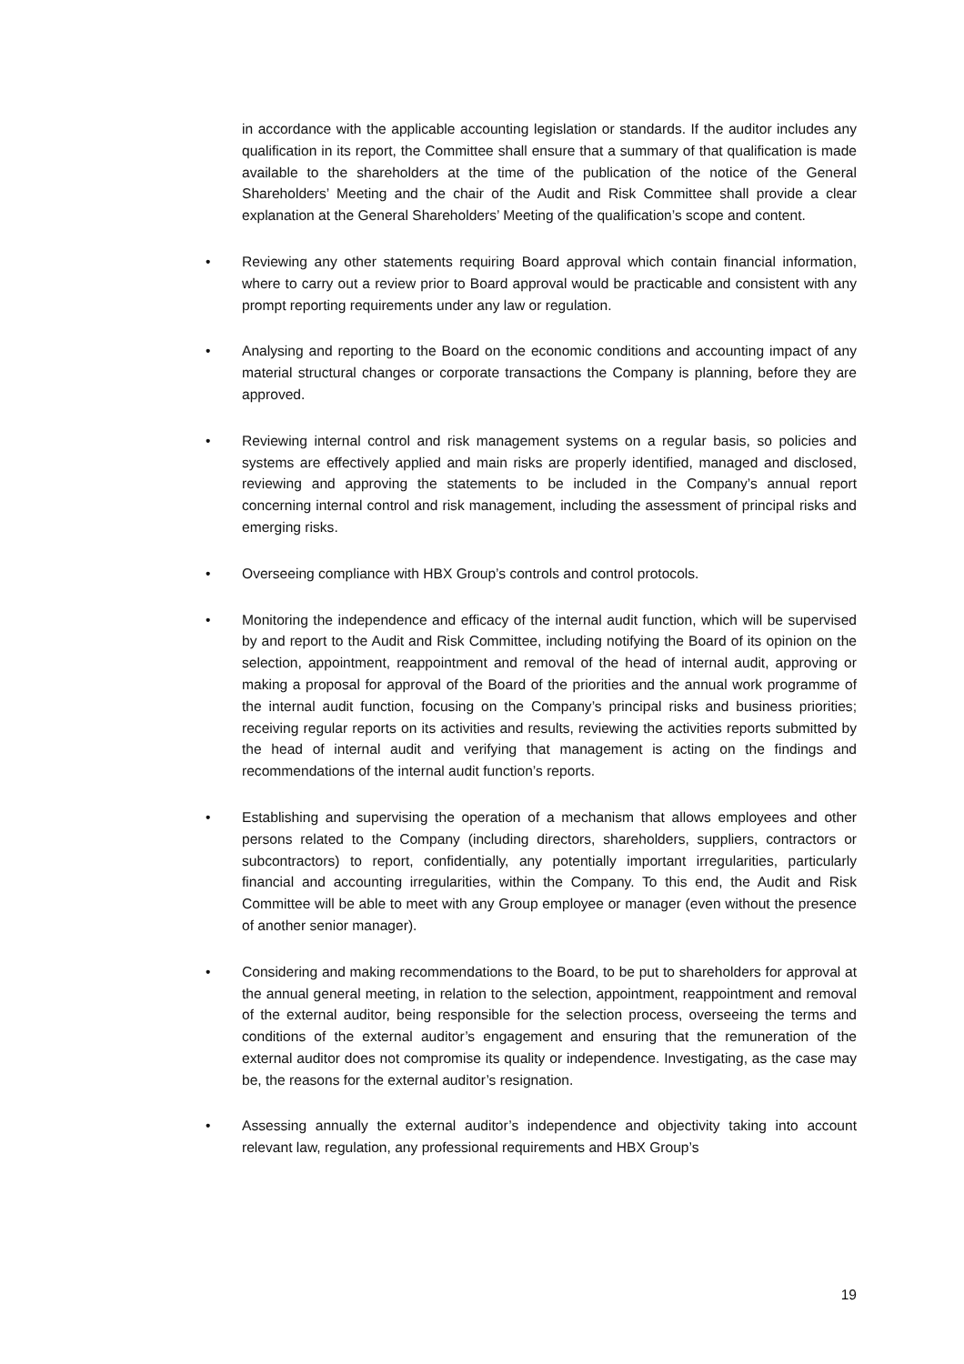in accordance with the applicable accounting legislation or standards. If the auditor includes any qualification in its report, the Committee shall ensure that a summary of that qualification is made available to the shareholders at the time of the publication of the notice of the General Shareholders’ Meeting and the chair of the Audit and Risk Committee shall provide a clear explanation at the General Shareholders’ Meeting of the qualification’s scope and content.
• Reviewing any other statements requiring Board approval which contain financial information, where to carry out a review prior to Board approval would be practicable and consistent with any prompt reporting requirements under any law or regulation.
• Analysing and reporting to the Board on the economic conditions and accounting impact of any material structural changes or corporate transactions the Company is planning, before they are approved.
• Reviewing internal control and risk management systems on a regular basis, so policies and systems are effectively applied and main risks are properly identified, managed and disclosed, reviewing and approving the statements to be included in the Company’s annual report concerning internal control and risk management, including the assessment of principal risks and emerging risks.
• Overseeing compliance with HBX Group’s controls and control protocols.
• Monitoring the independence and efficacy of the internal audit function, which will be supervised by and report to the Audit and Risk Committee, including notifying the Board of its opinion on the selection, appointment, reappointment and removal of the head of internal audit, approving or making a proposal for approval of the Board of the priorities and the annual work programme of the internal audit function, focusing on the Company’s principal risks and business priorities; receiving regular reports on its activities and results, reviewing the activities reports submitted by the head of internal audit and verifying that management is acting on the findings and recommendations of the internal audit function’s reports.
• Establishing and supervising the operation of a mechanism that allows employees and other persons related to the Company (including directors, shareholders, suppliers, contractors or subcontractors) to report, confidentially, any potentially important irregularities, particularly financial and accounting irregularities, within the Company. To this end, the Audit and Risk Committee will be able to meet with any Group employee or manager (even without the presence of another senior manager).
• Considering and making recommendations to the Board, to be put to shareholders for approval at the annual general meeting, in relation to the selection, appointment, reappointment and removal of the external auditor, being responsible for the selection process, overseeing the terms and conditions of the external auditor’s engagement and ensuring that the remuneration of the external auditor does not compromise its quality or independence. Investigating, as the case may be, the reasons for the external auditor’s resignation.
• Assessing annually the external auditor’s independence and objectivity taking into account relevant law, regulation, any professional requirements and HBX Group’s
19